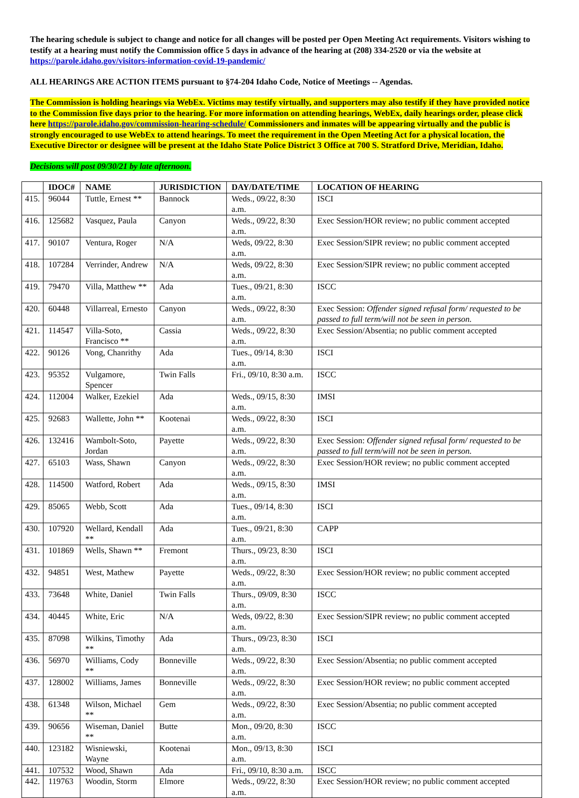The hearing schedule is subject to change and notice for all changes will be posted per Open Meeting Act requirements. Visitors wishing to testify at a hearing must notify the Commission office 5 days in advance of the hearing at (208) 334-2520 or via the website at https://parole.idaho.gov/visitors-information-covid-19-pandemic/
ALL HEARINGS ARE ACTION ITEMS pursuant to §74-204 Idaho Code, Notice of Meetings -- Agendas.
The Commission is holding hearings via WebEx. Victims may testify virtually, and supporters may also testify if they have provided notice to the Commission five days prior to the hearing. For more information on attending hearings, WebEx, daily hearings order, please click here https://parole.idaho.gov/commission-hearing-schedule/ Commissioners and inmates will be appearing virtually and the public is strongly encouraged to use WebEx to attend hearings. To meet the requirement in the Open Meeting Act for a physical location, the Executive Director or designee will be present at the Idaho State Police District 3 Office at 700 S. Stratford Drive, Meridian, Idaho.
Decisions will post 09/30/21 by late afternoon.
| | IDOC# | NAME | JURISDICTION | DAY/DATE/TIME | LOCATION OF HEARING |
| --- | --- | --- | --- | --- | --- |
| 415. | 96044 | Tuttle, Ernest ** | Bannock | Weds., 09/22, 8:30 a.m. | ISCI |
| 416. | 125682 | Vasquez, Paula | Canyon | Weds., 09/22, 8:30 a.m. | Exec Session/HOR review; no public comment accepted |
| 417. | 90107 | Ventura, Roger | N/A | Weds, 09/22, 8:30 a.m. | Exec Session/SIPR review; no public comment accepted |
| 418. | 107284 | Verrinder, Andrew | N/A | Weds, 09/22, 8:30 a.m. | Exec Session/SIPR review; no public comment accepted |
| 419. | 79470 | Villa, Matthew ** | Ada | Tues., 09/21, 8:30 a.m. | ISCC |
| 420. | 60448 | Villarreal, Ernesto | Canyon | Weds., 09/22, 8:30 a.m. | Exec Session: Offender signed refusal form/ requested to be passed to full term/will not be seen in person. |
| 421. | 114547 | Villa-Soto, Francisco ** | Cassia | Weds., 09/22, 8:30 a.m. | Exec Session/Absentia; no public comment accepted |
| 422. | 90126 | Vong, Chanrithy | Ada | Tues., 09/14, 8:30 a.m. | ISCI |
| 423. | 95352 | Vulgamore, Spencer | Twin Falls | Fri., 09/10, 8:30 a.m. | ISCC |
| 424. | 112004 | Walker, Ezekiel | Ada | Weds., 09/15, 8:30 a.m. | IMSI |
| 425. | 92683 | Wallette, John ** | Kootenai | Weds., 09/22, 8:30 a.m. | ISCI |
| 426. | 132416 | Wambolt-Soto, Jordan | Payette | Weds., 09/22, 8:30 a.m. | Exec Session: Offender signed refusal form/ requested to be passed to full term/will not be seen in person. |
| 427. | 65103 | Wass, Shawn | Canyon | Weds., 09/22, 8:30 a.m. | Exec Session/HOR review; no public comment accepted |
| 428. | 114500 | Watford, Robert | Ada | Weds., 09/15, 8:30 a.m. | IMSI |
| 429. | 85065 | Webb, Scott | Ada | Tues., 09/14, 8:30 a.m. | ISCI |
| 430. | 107920 | Wellard, Kendall ** | Ada | Tues., 09/21, 8:30 a.m. | CAPP |
| 431. | 101869 | Wells, Shawn ** | Fremont | Thurs., 09/23, 8:30 a.m. | ISCI |
| 432. | 94851 | West, Mathew | Payette | Weds., 09/22, 8:30 a.m. | Exec Session/HOR review; no public comment accepted |
| 433. | 73648 | White, Daniel | Twin Falls | Thurs., 09/09, 8:30 a.m. | ISCC |
| 434. | 40445 | White, Eric | N/A | Weds, 09/22, 8:30 a.m. | Exec Session/SIPR review; no public comment accepted |
| 435. | 87098 | Wilkins, Timothy ** | Ada | Thurs., 09/23, 8:30 a.m. | ISCI |
| 436. | 56970 | Williams, Cody ** | Bonneville | Weds., 09/22, 8:30 a.m. | Exec Session/Absentia; no public comment accepted |
| 437. | 128002 | Williams, James | Bonneville | Weds., 09/22, 8:30 a.m. | Exec Session/HOR review; no public comment accepted |
| 438. | 61348 | Wilson, Michael ** | Gem | Weds., 09/22, 8:30 a.m. | Exec Session/Absentia; no public comment accepted |
| 439. | 90656 | Wiseman, Daniel ** | Butte | Mon., 09/20, 8:30 a.m. | ISCC |
| 440. | 123182 | Wisniewski, Wayne | Kootenai | Mon., 09/13, 8:30 a.m. | ISCI |
| 441. | 107532 | Wood, Shawn | Ada | Fri., 09/10, 8:30 a.m. | ISCC |
| 442. | 119763 | Woodin, Storm | Elmore | Weds., 09/22, 8:30 a.m. | Exec Session/HOR review; no public comment accepted |